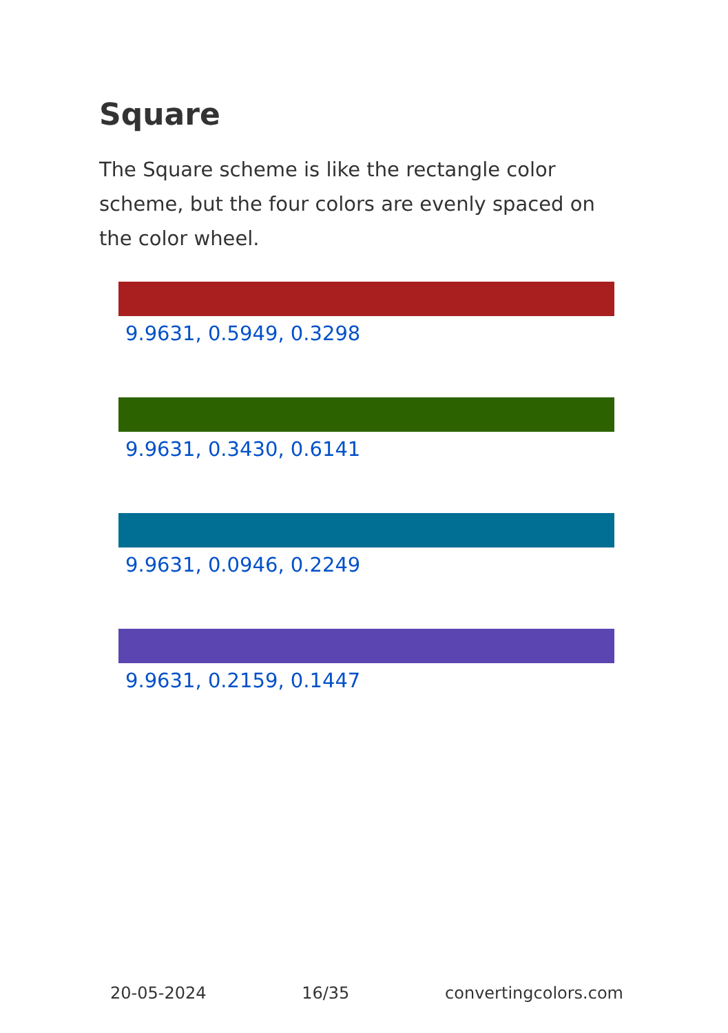Square
The Square scheme is like the rectangle color scheme, but the four colors are evenly spaced on the color wheel.
9.9631, 0.5949, 0.3298
9.9631, 0.3430, 0.6141
9.9631, 0.0946, 0.2249
9.9631, 0.2159, 0.1447
20-05-2024 16/35 convertingcolors.com